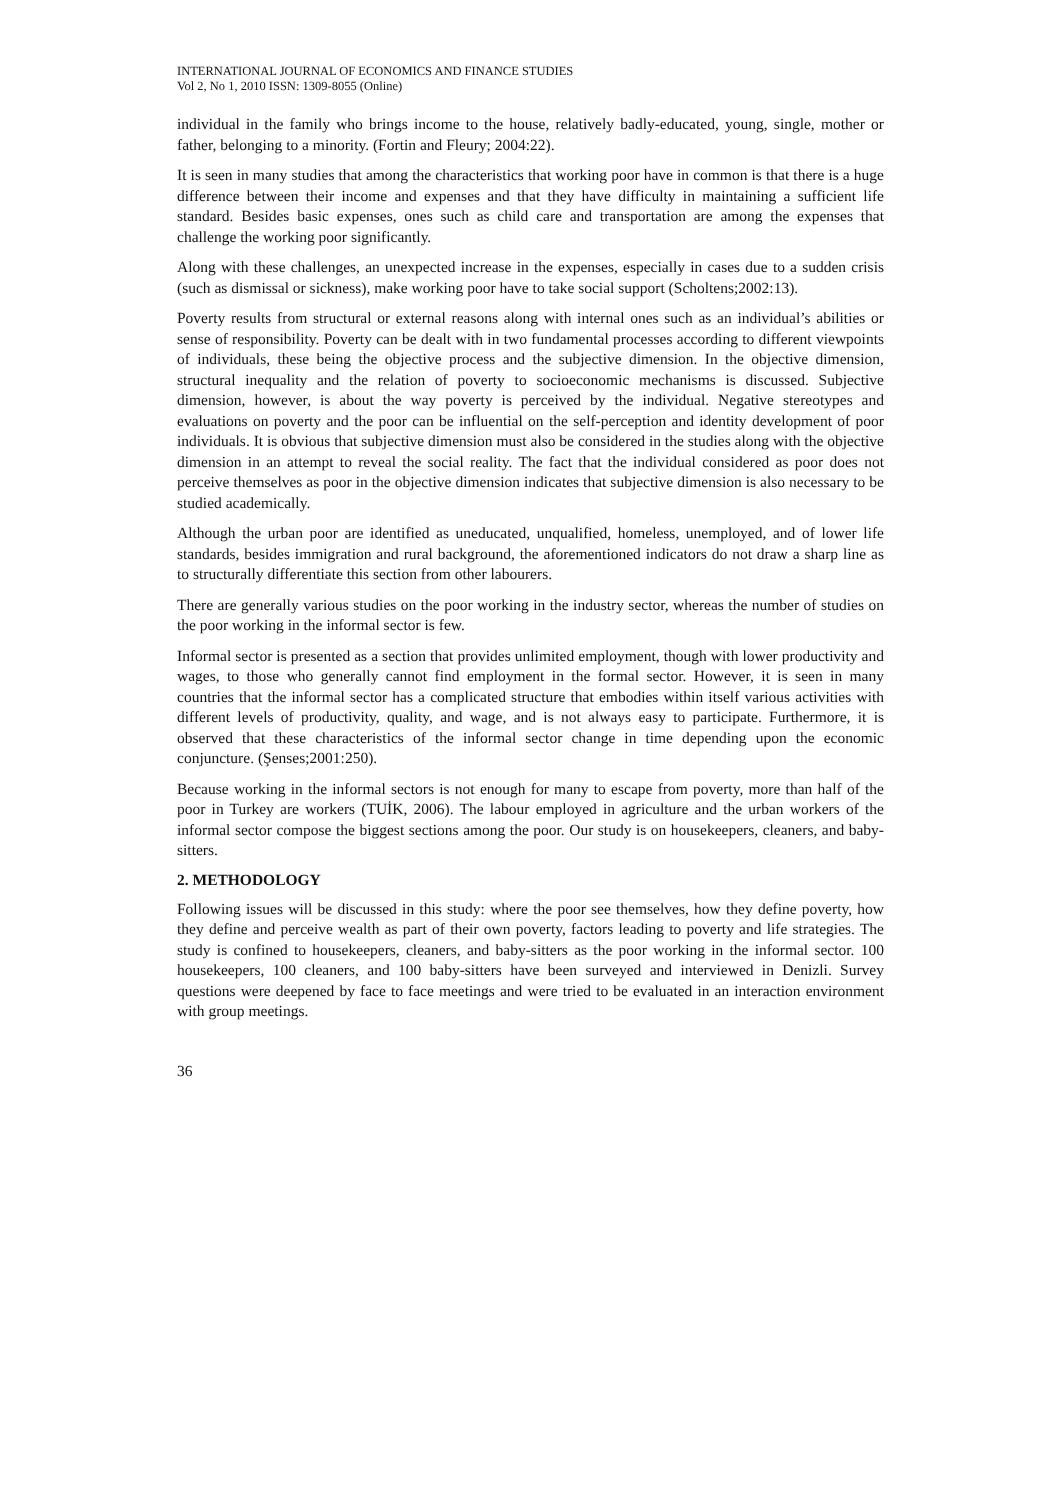INTERNATIONAL JOURNAL OF ECONOMICS AND FINANCE STUDIES
Vol 2, No 1, 2010 ISSN: 1309-8055 (Online)
individual in the family who brings income to the house, relatively badly-educated, young, single, mother or father, belonging to a minority. (Fortin and Fleury; 2004:22).
It is seen in many studies that among the characteristics that working poor have in common is that there is a huge difference between their income and expenses and that they have difficulty in maintaining a sufficient life standard. Besides basic expenses, ones such as child care and transportation are among the expenses that challenge the working poor significantly.
Along with these challenges, an unexpected increase in the expenses, especially in cases due to a sudden crisis (such as dismissal or sickness), make working poor have to take social support (Scholtens;2002:13).
Poverty results from structural or external reasons along with internal ones such as an individual’s abilities or sense of responsibility. Poverty can be dealt with in two fundamental processes according to different viewpoints of individuals, these being the objective process and the subjective dimension. In the objective dimension, structural inequality and the relation of poverty to socioeconomic mechanisms is discussed. Subjective dimension, however, is about the way poverty is perceived by the individual. Negative stereotypes and evaluations on poverty and the poor can be influential on the self-perception and identity development of poor individuals. It is obvious that subjective dimension must also be considered in the studies along with the objective dimension in an attempt to reveal the social reality. The fact that the individual considered as poor does not perceive themselves as poor in the objective dimension indicates that subjective dimension is also necessary to be studied academically.
Although the urban poor are identified as uneducated, unqualified, homeless, unemployed, and of lower life standards, besides immigration and rural background, the aforementioned indicators do not draw a sharp line as to structurally differentiate this section from other labourers.
There are generally various studies on the poor working in the industry sector, whereas the number of studies on the poor working in the informal sector is few.
Informal sector is presented as a section that provides unlimited employment, though with lower productivity and wages, to those who generally cannot find employment in the formal sector. However, it is seen in many countries that the informal sector has a complicated structure that embodies within itself various activities with different levels of productivity, quality, and wage, and is not always easy to participate. Furthermore, it is observed that these characteristics of the informal sector change in time depending upon the economic conjuncture. (Şenses;2001:250).
Because working in the informal sectors is not enough for many to escape from poverty, more than half of the poor in Turkey are workers (TUİK, 2006). The labour employed in agriculture and the urban workers of the informal sector compose the biggest sections among the poor. Our study is on housekeepers, cleaners, and baby-sitters.
2. METHODOLOGY
Following issues will be discussed in this study: where the poor see themselves, how they define poverty, how they define and perceive wealth as part of their own poverty, factors leading to poverty and life strategies. The study is confined to housekeepers, cleaners, and baby-sitters as the poor working in the informal sector. 100 housekeepers, 100 cleaners, and 100 baby-sitters have been surveyed and interviewed in Denizli. Survey questions were deepened by face to face meetings and were tried to be evaluated in an interaction environment with group meetings.
36